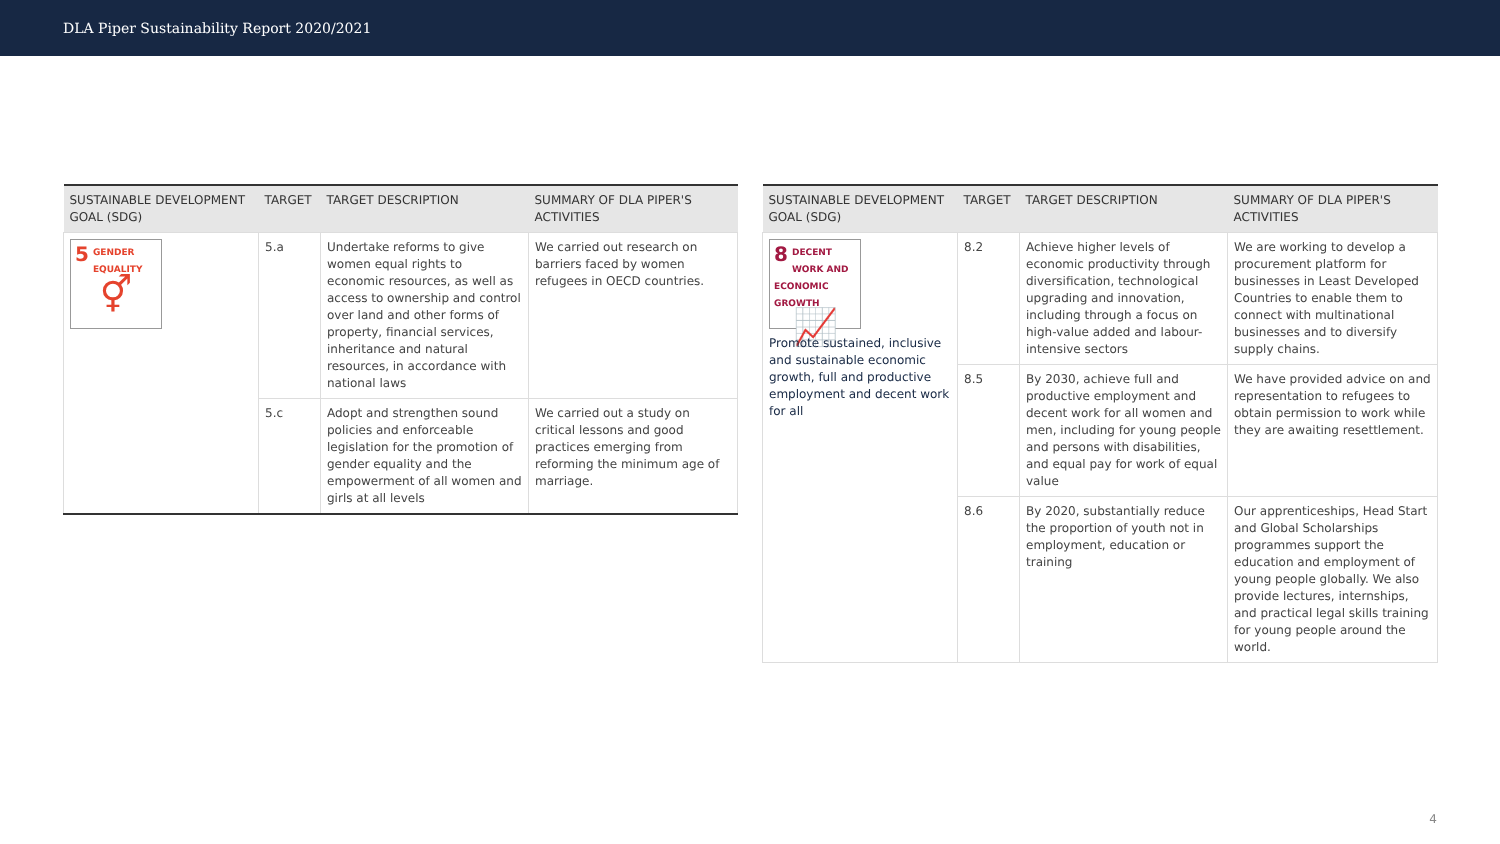DLA Piper Sustainability Report 2020/2021
| SUSTAINABLE DEVELOPMENT GOAL (SDG) | TARGET | TARGET DESCRIPTION | SUMMARY OF DLA PIPER'S ACTIVITIES |
| --- | --- | --- | --- |
| 5 GENDER EQUALITY ⚥ | 5.a | Undertake reforms to give women equal rights to economic resources, as well as access to ownership and control over land and other forms of property, financial services, inheritance and natural resources, in accordance with national laws | We carried out research on barriers faced by women refugees in OECD countries. |
| | 5.c | Adopt and strengthen sound policies and enforceable legislation for the promotion of gender equality and the empowerment of all women and girls at all levels | We carried out a study on critical lessons and good practices emerging from reforming the minimum age of marriage. |
| SUSTAINABLE DEVELOPMENT GOAL (SDG) | TARGET | TARGET DESCRIPTION | SUMMARY OF DLA PIPER'S ACTIVITIES |
| --- | --- | --- | --- |
| 8 DECENT WORK AND ECONOMIC GROWTH 📈 Promote sustained, inclusive and sustainable economic growth, full and productive employment and decent work for all | 8.2 | Achieve higher levels of economic productivity through diversification, technological upgrading and innovation, including through a focus on high-value added and labour-intensive sectors | We are working to develop a procurement platform for businesses in Least Developed Countries to enable them to connect with multinational businesses and to diversify supply chains. |
| | 8.5 | By 2030, achieve full and productive employment and decent work for all women and men, including for young people and persons with disabilities, and equal pay for work of equal value | We have provided advice on and representation to refugees to obtain permission to work while they are awaiting resettlement. |
| | 8.6 | By 2020, substantially reduce the proportion of youth not in employment, education or training | Our apprenticeships, Head Start and Global Scholarships programmes support the education and employment of young people globally. We also provide lectures, internships, and practical legal skills training for young people around the world. |
4